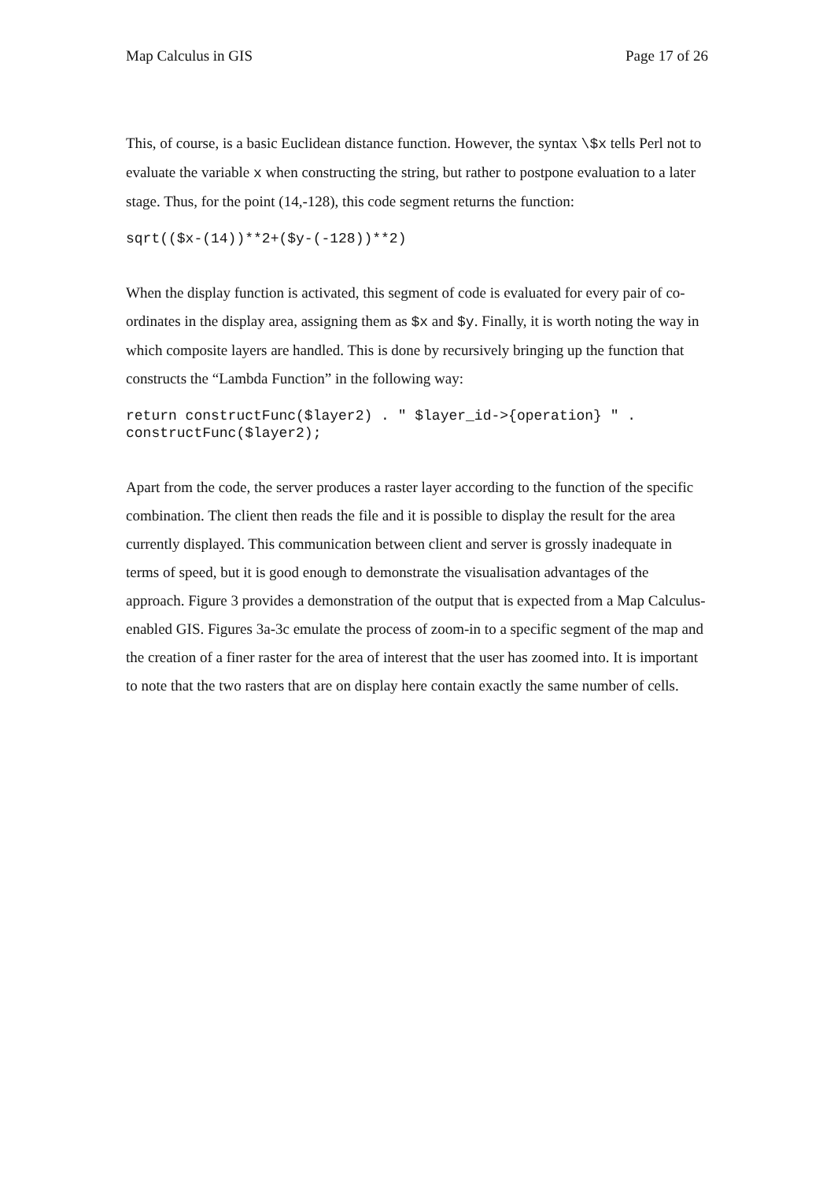Map Calculus in GIS Page 17 of 26
This, of course, is a basic Euclidean distance function. However, the syntax \$x tells Perl not to evaluate the variable x when constructing the string, but rather to postpone evaluation to a later stage. Thus, for the point (14,-128), this code segment returns the function:
sqrt(($x-(14))**2+($y-(-128))**2)
When the display function is activated, this segment of code is evaluated for every pair of co-ordinates in the display area, assigning them as $x and $y. Finally, it is worth noting the way in which composite layers are handled. This is done by recursively bringing up the function that constructs the “Lambda Function” in the following way:
return constructFunc($layer2) . " $layer_id->{operation} " .
constructFunc($layer2);
Apart from the code, the server produces a raster layer according to the function of the specific combination. The client then reads the file and it is possible to display the result for the area currently displayed. This communication between client and server is grossly inadequate in terms of speed, but it is good enough to demonstrate the visualisation advantages of the approach. Figure 3 provides a demonstration of the output that is expected from a Map Calculus-enabled GIS. Figures 3a-3c emulate the process of zoom-in to a specific segment of the map and the creation of a finer raster for the area of interest that the user has zoomed into. It is important to note that the two rasters that are on display here contain exactly the same number of cells.